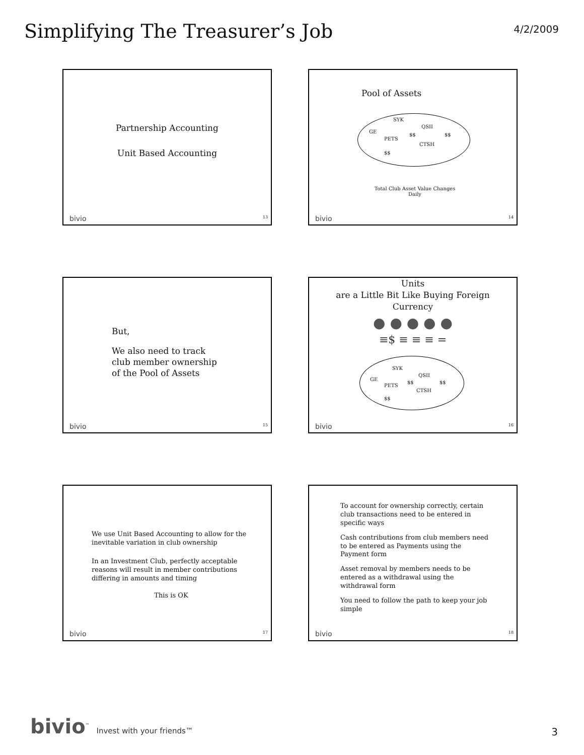Simplifying The Treasurer’s Job
4/2/2009
Partnership Accounting
Unit Based Accounting
bivio 13
Pool of Assets
SYK
QSII
GE
PETS
$$ $$
CTSH
$$
Total Club Asset Value Changes
Daily
bivio 14
But,
We also need to track
club member ownership
of the Pool of Assets
bivio 15
Units
are a Little Bit Like Buying Foreign
Currency
● ● ● ● ●
≡$ ≡ ≡ ≡ =
SYK
QSII
GE
PETS
$$ $$
CTSH
$$
bivio 16
We use Unit Based Accounting to allow for the inevitable variation in club ownership
In an Investment Club, perfectly acceptable reasons will result in member contributions differing in amounts and timing
This is OK
bivio 17
To account for ownership correctly, certain club transactions need to be entered in specific ways
Cash contributions from club members need to be entered as Payments using the Payment form
Asset removal by members needs to be entered as a withdrawal using the withdrawal form
You need to follow the path to keep your job simple
bivio 18
bivio<sup>™</sup> Invest with your friends™
3